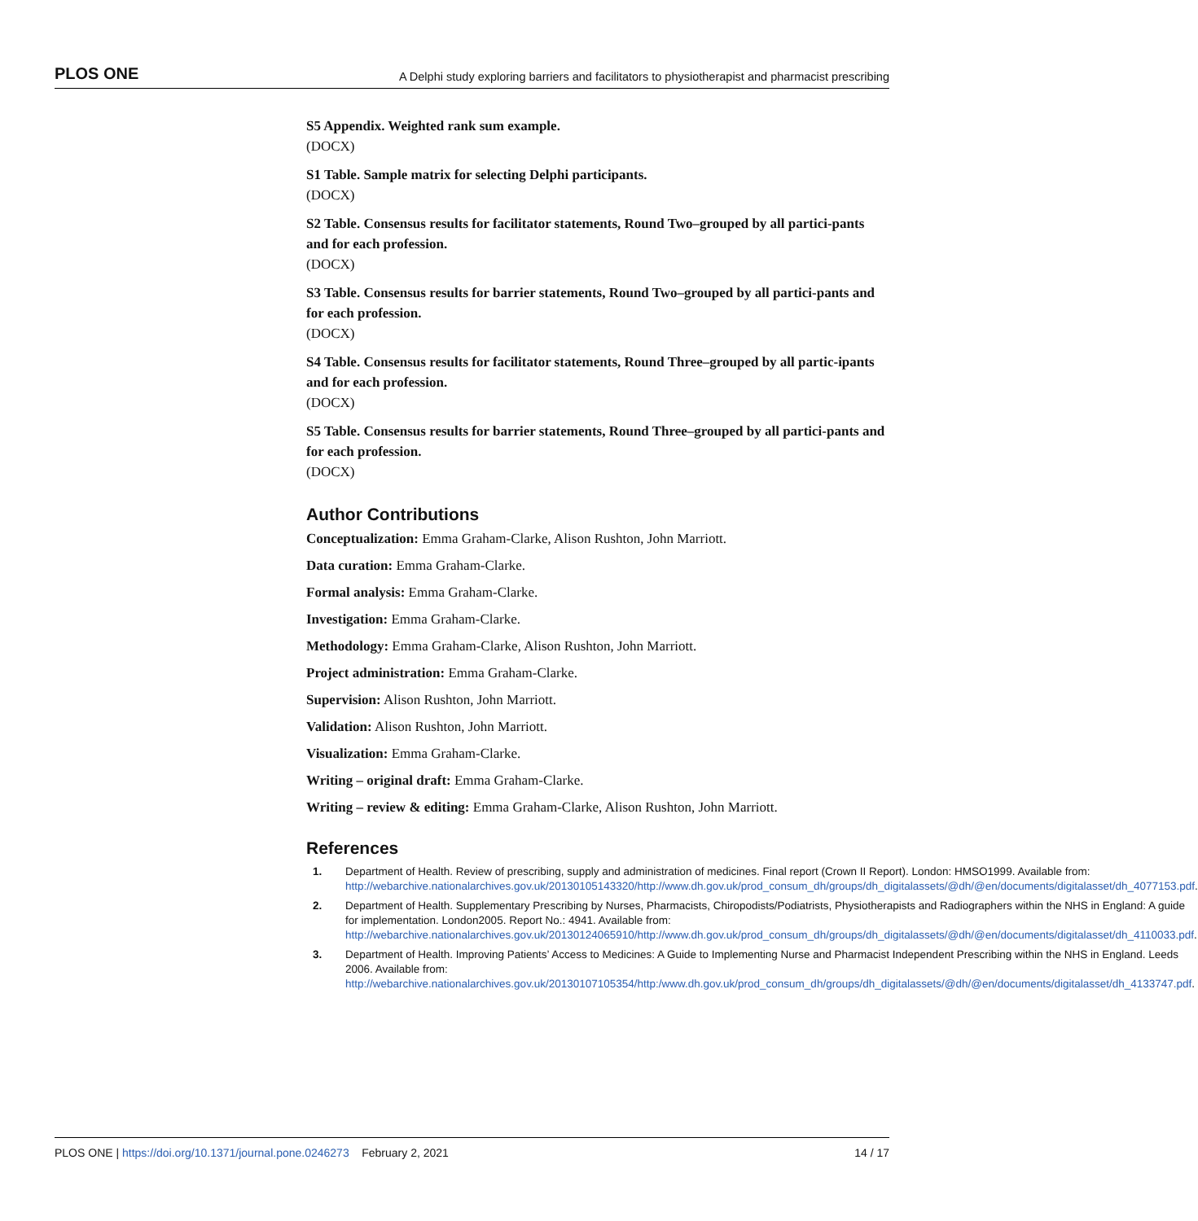PLOS ONE A Delphi study exploring barriers and facilitators to physiotherapist and pharmacist prescribing
S5 Appendix. Weighted rank sum example.
(DOCX)
S1 Table. Sample matrix for selecting Delphi participants.
(DOCX)
S2 Table. Consensus results for facilitator statements, Round Two–grouped by all partici-pants and for each profession.
(DOCX)
S3 Table. Consensus results for barrier statements, Round Two–grouped by all partici-pants and for each profession.
(DOCX)
S4 Table. Consensus results for facilitator statements, Round Three–grouped by all partic-ipants and for each profession.
(DOCX)
S5 Table. Consensus results for barrier statements, Round Three–grouped by all partici-pants and for each profession.
(DOCX)
Author Contributions
Conceptualization: Emma Graham-Clarke, Alison Rushton, John Marriott.
Data curation: Emma Graham-Clarke.
Formal analysis: Emma Graham-Clarke.
Investigation: Emma Graham-Clarke.
Methodology: Emma Graham-Clarke, Alison Rushton, John Marriott.
Project administration: Emma Graham-Clarke.
Supervision: Alison Rushton, John Marriott.
Validation: Alison Rushton, John Marriott.
Visualization: Emma Graham-Clarke.
Writing – original draft: Emma Graham-Clarke.
Writing – review & editing: Emma Graham-Clarke, Alison Rushton, John Marriott.
References
1. Department of Health. Review of prescribing, supply and administration of medicines. Final report (Crown II Report). London: HMSO1999. Available from: http://webarchive.nationalarchives.gov.uk/20130105143320/http://www.dh.gov.uk/prod_consum_dh/groups/dh_digitalassets/@dh/@en/documents/digitalasset/dh_4077153.pdf.
2. Department of Health. Supplementary Prescribing by Nurses, Pharmacists, Chiropodists/Podiatrists, Physiotherapists and Radiographers within the NHS in England: A guide for implementation. London2005. Report No.: 4941. Available from: http://webarchive.nationalarchives.gov.uk/20130124065910/http://www.dh.gov.uk/prod_consum_dh/groups/dh_digitalassets/@dh/@en/documents/digitalasset/dh_4110033.pdf.
3. Department of Health. Improving Patients’ Access to Medicines: A Guide to Implementing Nurse and Pharmacist Independent Prescribing within the NHS in England. Leeds 2006. Available from: http://webarchive.nationalarchives.gov.uk/20130107105354/http:/www.dh.gov.uk/prod_consum_dh/groups/dh_digitalassets/@dh/@en/documents/digitalasset/dh_4133747.pdf.
PLOS ONE | https://doi.org/10.1371/journal.pone.0246273 February 2, 2021 14 / 17